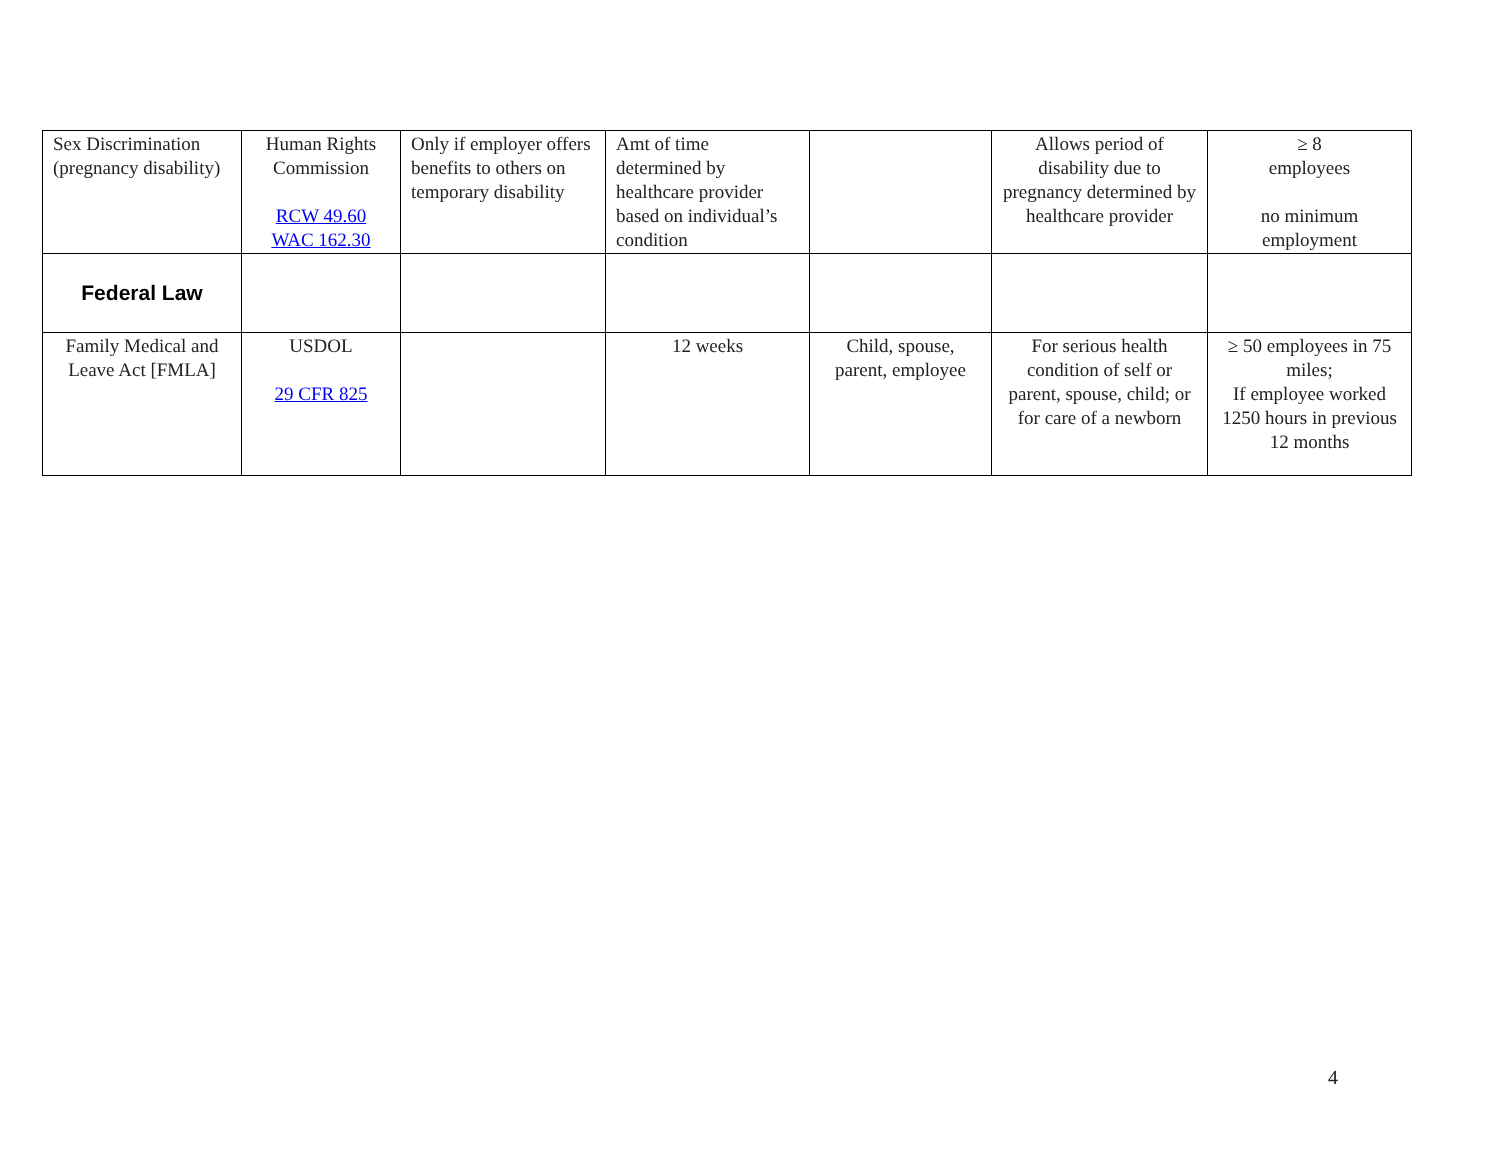| Sex Discrimination (pregnancy disability) | Human Rights Commission RCW 49.60 WAC 162.30 | Only if employer offers benefits to others on temporary disability | Amt of time determined by healthcare provider based on individual’s condition | | Allows period of disability due to pregnancy determined by healthcare provider | ≥ 8 employees no minimum employment |
| Federal Law | | | | | | |
| Family Medical and Leave Act [FMLA] | USDOL 29 CFR 825 | | 12 weeks | Child, spouse, parent, employee | For serious health condition of self or parent, spouse, child; or for care of a newborn | ≥ 50 employees in 75 miles; If employee worked 1250 hours in previous 12 months |
4